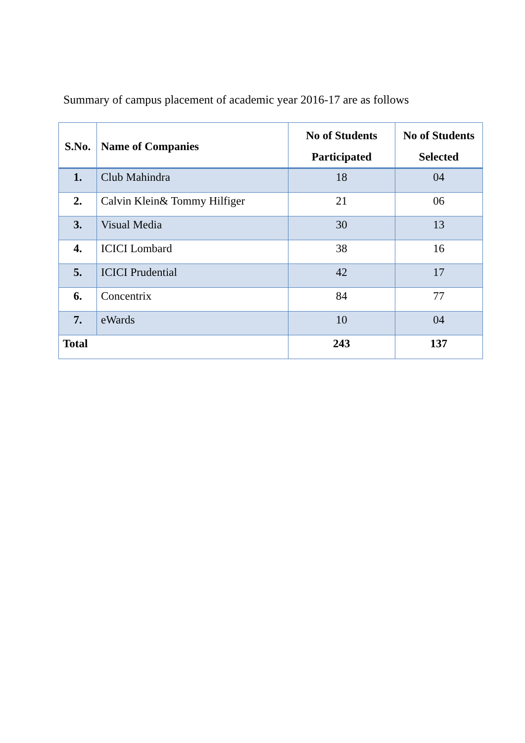Summary of campus placement of academic year 2016-17 are as follows
| S.No. | Name of Companies | No of Students Participated | No of Students Selected |
| --- | --- | --- | --- |
| 1. | Club Mahindra | 18 | 04 |
| 2. | Calvin Klein& Tommy Hilfiger | 21 | 06 |
| 3. | Visual Media | 30 | 13 |
| 4. | ICICI Lombard | 38 | 16 |
| 5. | ICICI Prudential | 42 | 17 |
| 6. | Concentrix | 84 | 77 |
| 7. | eWards | 10 | 04 |
| Total | | 243 | 137 |